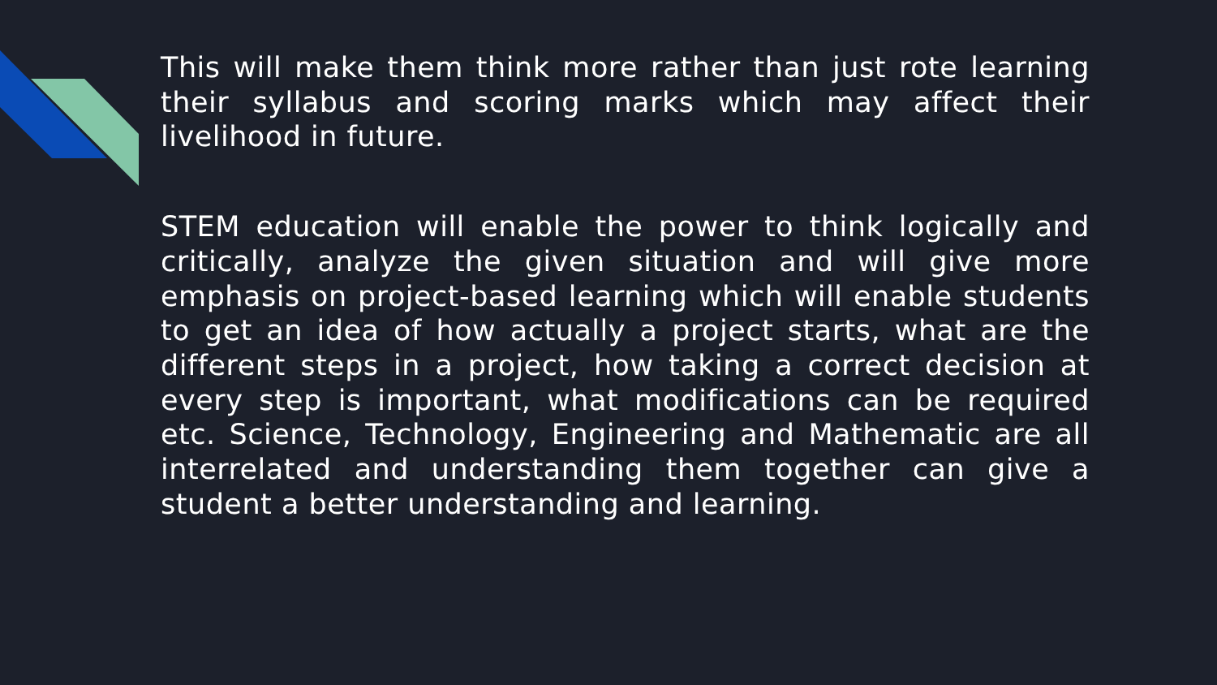This will make them think more rather than just rote learning their syllabus and scoring marks which may affect their livelihood in future.
STEM education will enable the power to think logically and critically, analyze the given situation and will give more emphasis on project-based learning which will enable students to get an idea of how actually a project starts, what are the different steps in a project, how taking a correct decision at every step is important, what modifications can be required etc. Science, Technology, Engineering and Mathematic are all interrelated and understanding them together can give a student a better understanding and learning.